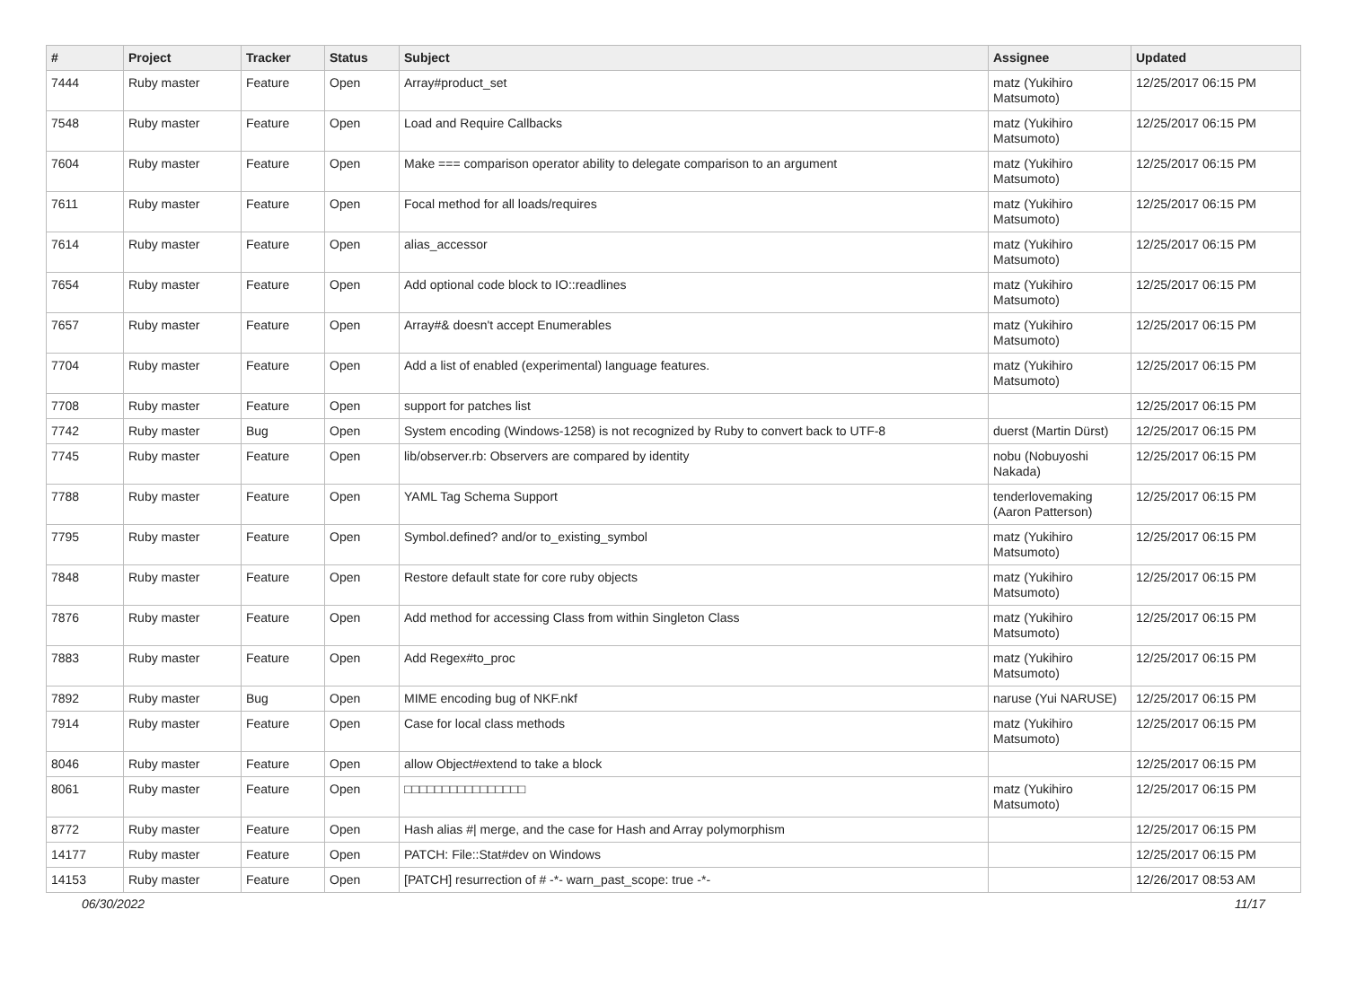| # | Project | Tracker | Status | Subject | Assignee | Updated |
| --- | --- | --- | --- | --- | --- | --- |
| 7444 | Ruby master | Feature | Open | Array#product_set | matz (Yukihiro Matsumoto) | 12/25/2017 06:15 PM |
| 7548 | Ruby master | Feature | Open | Load and Require Callbacks | matz (Yukihiro Matsumoto) | 12/25/2017 06:15 PM |
| 7604 | Ruby master | Feature | Open | Make === comparison operator ability to delegate comparison to an argument | matz (Yukihiro Matsumoto) | 12/25/2017 06:15 PM |
| 7611 | Ruby master | Feature | Open | Focal method for all loads/requires | matz (Yukihiro Matsumoto) | 12/25/2017 06:15 PM |
| 7614 | Ruby master | Feature | Open | alias_accessor | matz (Yukihiro Matsumoto) | 12/25/2017 06:15 PM |
| 7654 | Ruby master | Feature | Open | Add optional code block to IO::readlines | matz (Yukihiro Matsumoto) | 12/25/2017 06:15 PM |
| 7657 | Ruby master | Feature | Open | Array#& doesn't accept Enumerables | matz (Yukihiro Matsumoto) | 12/25/2017 06:15 PM |
| 7704 | Ruby master | Feature | Open | Add a list of enabled (experimental) language features. | matz (Yukihiro Matsumoto) | 12/25/2017 06:15 PM |
| 7708 | Ruby master | Feature | Open | support for patches list | | 12/25/2017 06:15 PM |
| 7742 | Ruby master | Bug | Open | System encoding (Windows-1258) is not recognized by Ruby to convert back to UTF-8 | duerst (Martin Dürst) | 12/25/2017 06:15 PM |
| 7745 | Ruby master | Feature | Open | lib/observer.rb: Observers are compared by identity | nobu (Nobuyoshi Nakada) | 12/25/2017 06:15 PM |
| 7788 | Ruby master | Feature | Open | YAML Tag Schema Support | tenderlovemaking (Aaron Patterson) | 12/25/2017 06:15 PM |
| 7795 | Ruby master | Feature | Open | Symbol.defined? and/or to_existing_symbol | matz (Yukihiro Matsumoto) | 12/25/2017 06:15 PM |
| 7848 | Ruby master | Feature | Open | Restore default state for core ruby objects | matz (Yukihiro Matsumoto) | 12/25/2017 06:15 PM |
| 7876 | Ruby master | Feature | Open | Add method for accessing Class from within Singleton Class | matz (Yukihiro Matsumoto) | 12/25/2017 06:15 PM |
| 7883 | Ruby master | Feature | Open | Add Regex#to_proc | matz (Yukihiro Matsumoto) | 12/25/2017 06:15 PM |
| 7892 | Ruby master | Bug | Open | MIME encoding bug of NKF.nkf | naruse (Yui NARUSE) | 12/25/2017 06:15 PM |
| 7914 | Ruby master | Feature | Open | Case for local class methods | matz (Yukihiro Matsumoto) | 12/25/2017 06:15 PM |
| 8046 | Ruby master | Feature | Open | allow Object#extend to take a block | | 12/25/2017 06:15 PM |
| 8061 | Ruby master | Feature | Open | □□□□□□□□□□□□□□□□ | matz (Yukihiro Matsumoto) | 12/25/2017 06:15 PM |
| 8772 | Ruby master | Feature | Open | Hash alias #/ merge, and the case for Hash and Array polymorphism | | 12/25/2017 06:15 PM |
| 14177 | Ruby master | Feature | Open | PATCH: File::Stat#dev on Windows | | 12/25/2017 06:15 PM |
| 14153 | Ruby master | Feature | Open | [PATCH] resurrection of # -*- warn_past_scope: true -*- | | 12/26/2017 08:53 AM |
06/30/2022 11/17